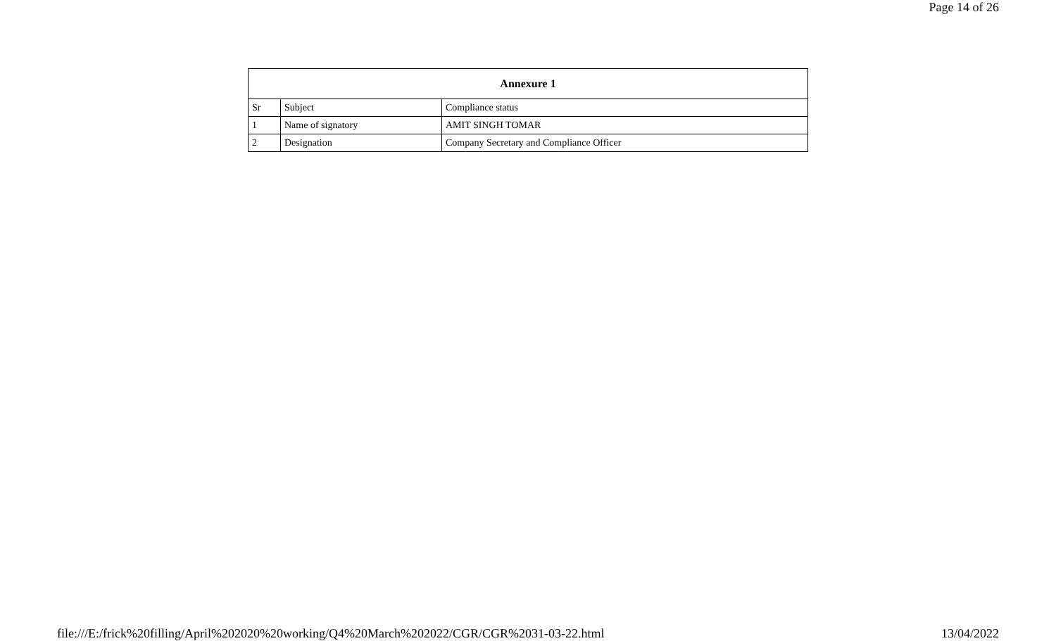Page 14 of 26
| Annexure 1 | | |
| --- | --- | --- |
| Sr | Subject | Compliance status |
| 1 | Name of signatory | AMIT SINGH TOMAR |
| 2 | Designation | Company Secretary and Compliance Officer |
file:///E:/frick%20filling/April%202020%20working/Q4%20March%202022/CGR/CGR%2031-03-22.html 13/04/2022